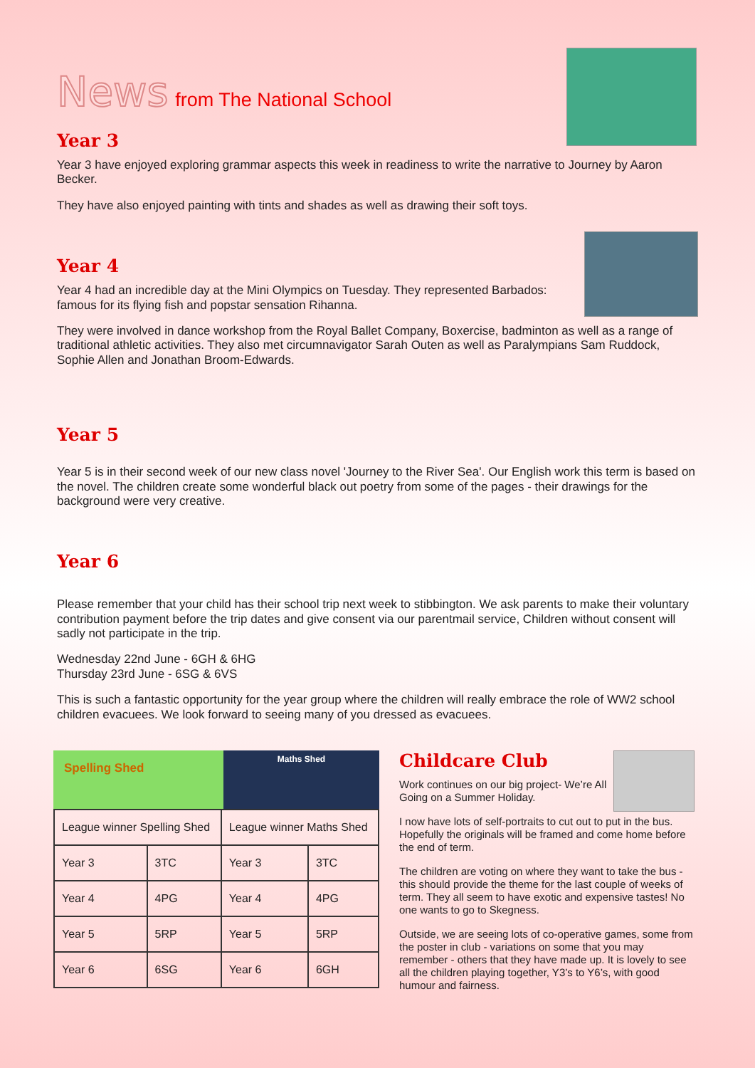News from The National School
Year 3
Year 3 have enjoyed exploring grammar aspects this week in readiness to write the narrative to Journey by Aaron Becker.
They have also enjoyed painting with tints and shades as well as drawing their soft toys.
Year 4
Year 4 had an incredible day at the Mini Olympics on Tuesday. They represented Barbados: famous for its flying fish and popstar sensation Rihanna.
They were involved in dance workshop from the Royal Ballet Company, Boxercise, badminton as well as a range of traditional athletic activities. They also met circumnavigator Sarah Outen as well as Paralympians Sam Ruddock, Sophie Allen and Jonathan Broom-Edwards.
Year 5
Year 5 is in their second week of our new class novel 'Journey to the River Sea'. Our English work this term is based on the novel. The children create some wonderful black out poetry from some of the pages - their drawings for the background were very creative.
Year 6
Please remember that your child has their school trip next week to stibbington. We ask parents to make their voluntary contribution payment before the trip dates and give consent via our parentmail service, Children without consent will sadly not participate in the trip.
Wednesday 22nd June - 6GH & 6HG
Thursday 23rd June - 6SG & 6VS
This is such a fantastic opportunity for the year group where the children will really embrace the role of WW2 school children evacuees. We look forward to seeing many of you dressed as evacuees.
Spelling Shed
Maths Shed
| League winner Spelling Shed | | League winner Maths Shed | |
| --- | --- | --- | --- |
| Year 3 | 3TC | Year 3 | 3TC |
| Year 4 | 4PG | Year 4 | 4PG |
| Year 5 | 5RP | Year 5 | 5RP |
| Year 6 | 6SG | Year 6 | 6GH |
Childcare Club
Work continues on our big project- We’re All Going on a Summer Holiday.
I now have lots of self-portraits to cut out to put in the bus. Hopefully the originals will be framed and come home before the end of term.
The children are voting on where they want to take the bus - this should provide the theme for the last couple of weeks of term. They all seem to have exotic and expensive tastes! No one wants to go to Skegness.
Outside, we are seeing lots of co-operative games, some from the poster in club - variations on some that you may remember - others that they have made up. It is lovely to see all the children playing together, Y3’s to Y6’s, with good humour and fairness.